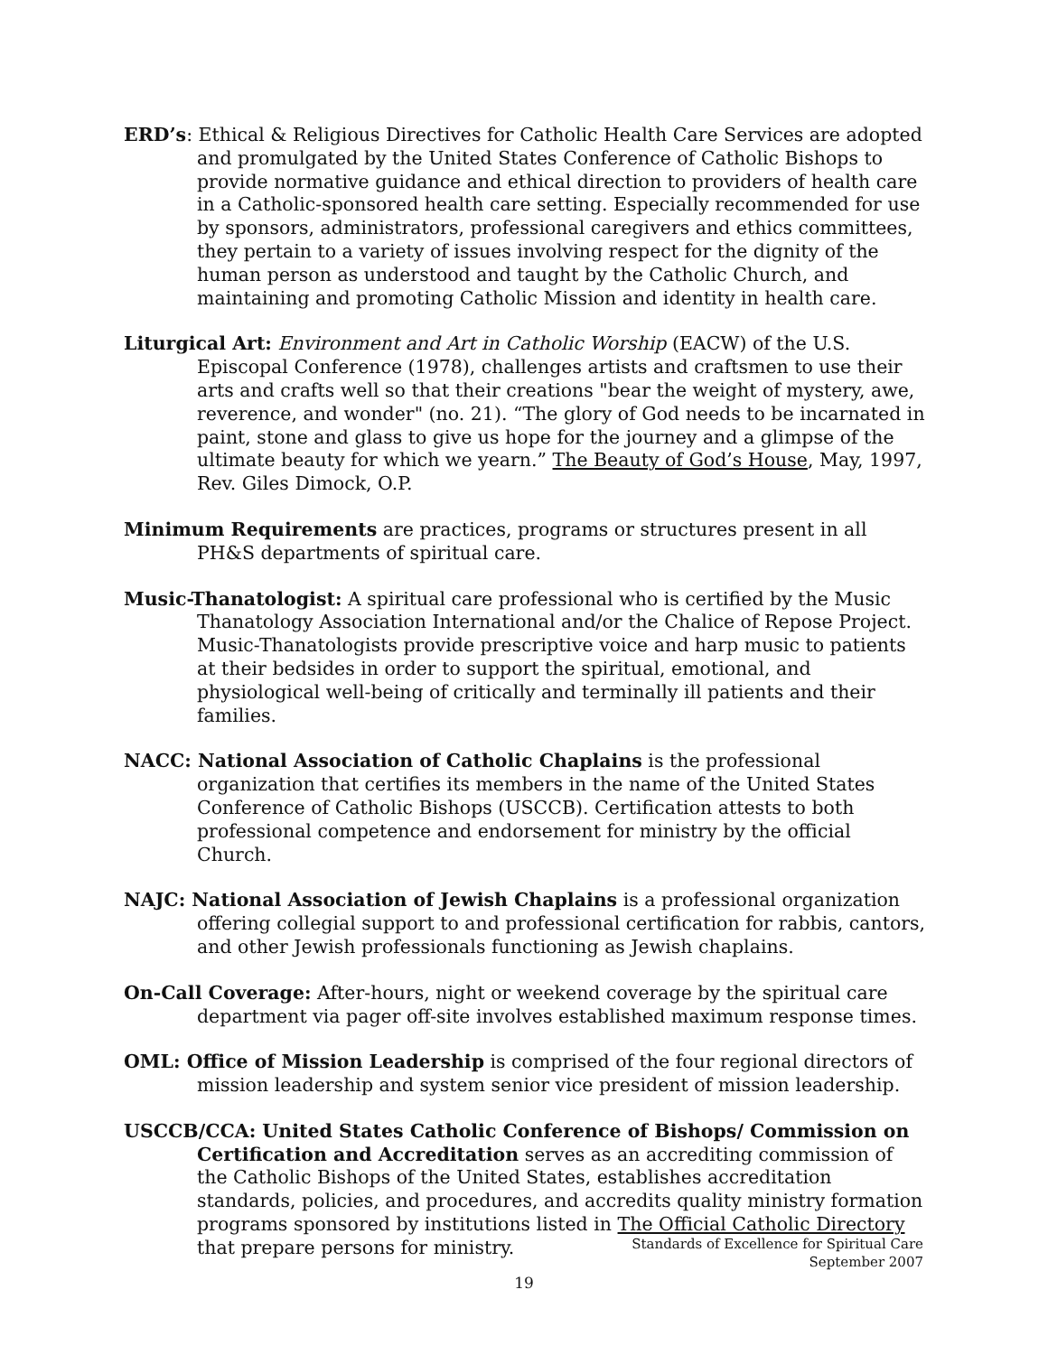ERD’s: Ethical & Religious Directives for Catholic Health Care Services are adopted and promulgated by the United States Conference of Catholic Bishops to provide normative guidance and ethical direction to providers of health care in a Catholic-sponsored health care setting. Especially recommended for use by sponsors, administrators, professional caregivers and ethics committees, they pertain to a variety of issues involving respect for the dignity of the human person as understood and taught by the Catholic Church, and maintaining and promoting Catholic Mission and identity in health care.
Liturgical Art: Environment and Art in Catholic Worship (EACW) of the U.S. Episcopal Conference (1978), challenges artists and craftsmen to use their arts and crafts well so that their creations "bear the weight of mystery, awe, reverence, and wonder" (no. 21). “The glory of God needs to be incarnated in paint, stone and glass to give us hope for the journey and a glimpse of the ultimate beauty for which we yearn.” The Beauty of God’s House, May, 1997, Rev. Giles Dimock, O.P.
Minimum Requirements are practices, programs or structures present in all PH&S departments of spiritual care.
Music-Thanatologist: A spiritual care professional who is certified by the Music Thanatology Association International and/or the Chalice of Repose Project. Music-Thanatologists provide prescriptive voice and harp music to patients at their bedsides in order to support the spiritual, emotional, and physiological well-being of critically and terminally ill patients and their families.
NACC: National Association of Catholic Chaplains is the professional organization that certifies its members in the name of the United States Conference of Catholic Bishops (USCCB). Certification attests to both professional competence and endorsement for ministry by the official Church.
NAJC: National Association of Jewish Chaplains is a professional organization offering collegial support to and professional certification for rabbis, cantors, and other Jewish professionals functioning as Jewish chaplains.
On-Call Coverage: After-hours, night or weekend coverage by the spiritual care department via pager off-site involves established maximum response times.
OML: Office of Mission Leadership is comprised of the four regional directors of mission leadership and system senior vice president of mission leadership.
USCCB/CCA: United States Catholic Conference of Bishops/ Commission on Certification and Accreditation serves as an accrediting commission of the Catholic Bishops of the United States, establishes accreditation standards, policies, and procedures, and accredits quality ministry formation programs sponsored by institutions listed in The Official Catholic Directory that prepare persons for ministry.
Standards of Excellence for Spiritual Care
September 2007
19